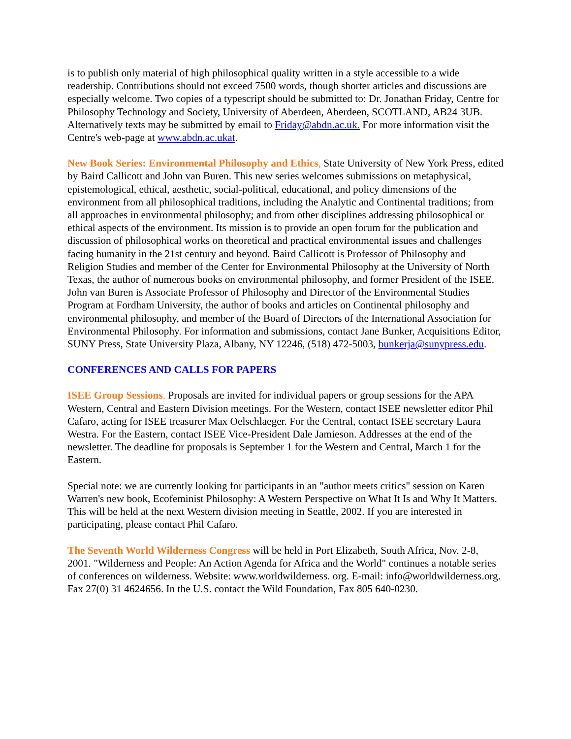is to publish only material of high philosophical quality written in a style accessible to a wide readership. Contributions should not exceed 7500 words, though shorter articles and discussions are especially welcome. Two copies of a typescript should be submitted to: Dr. Jonathan Friday, Centre for Philosophy Technology and Society, University of Aberdeen, Aberdeen, SCOTLAND, AB24 3UB. Alternatively texts may be submitted by email to Friday@abdn.ac.uk. For more information visit the Centre's web-page at www.abdn.ac.ukat.
New Book Series: Environmental Philosophy and Ethics, State University of New York Press, edited by Baird Callicott and John van Buren. This new series welcomes submissions on metaphysical, epistemological, ethical, aesthetic, social-political, educational, and policy dimensions of the environment from all philosophical traditions, including the Analytic and Continental traditions; from all approaches in environmental philosophy; and from other disciplines addressing philosophical or ethical aspects of the environment. Its mission is to provide an open forum for the publication and discussion of philosophical works on theoretical and practical environmental issues and challenges facing humanity in the 21st century and beyond. Baird Callicott is Professor of Philosophy and Religion Studies and member of the Center for Environmental Philosophy at the University of North Texas, the author of numerous books on environmental philosophy, and former President of the ISEE. John van Buren is Associate Professor of Philosophy and Director of the Environmental Studies Program at Fordham University, the author of books and articles on Continental philosophy and environmental philosophy, and member of the Board of Directors of the International Association for Environmental Philosophy. For information and submissions, contact Jane Bunker, Acquisitions Editor, SUNY Press, State University Plaza, Albany, NY 12246, (518) 472-5003, bunkerja@sunypress.edu.
CONFERENCES AND CALLS FOR PAPERS
ISEE Group Sessions. Proposals are invited for individual papers or group sessions for the APA Western, Central and Eastern Division meetings. For the Western, contact ISEE newsletter editor Phil Cafaro, acting for ISEE treasurer Max Oelschlaeger. For the Central, contact ISEE secretary Laura Westra. For the Eastern, contact ISEE Vice-President Dale Jamieson. Addresses at the end of the newsletter. The deadline for proposals is September 1 for the Western and Central, March 1 for the Eastern.
Special note: we are currently looking for participants in an "author meets critics" session on Karen Warren's new book, Ecofeminist Philosophy: A Western Perspective on What It Is and Why It Matters. This will be held at the next Western division meeting in Seattle, 2002. If you are interested in participating, please contact Phil Cafaro.
The Seventh World Wilderness Congress will be held in Port Elizabeth, South Africa, Nov. 2-8, 2001. "Wilderness and People: An Action Agenda for Africa and the World" continues a notable series of conferences on wilderness. Website: www.worldwilderness. org. E-mail: info@worldwilderness.org. Fax 27(0) 31 4624656. In the U.S. contact the Wild Foundation, Fax 805 640-0230.